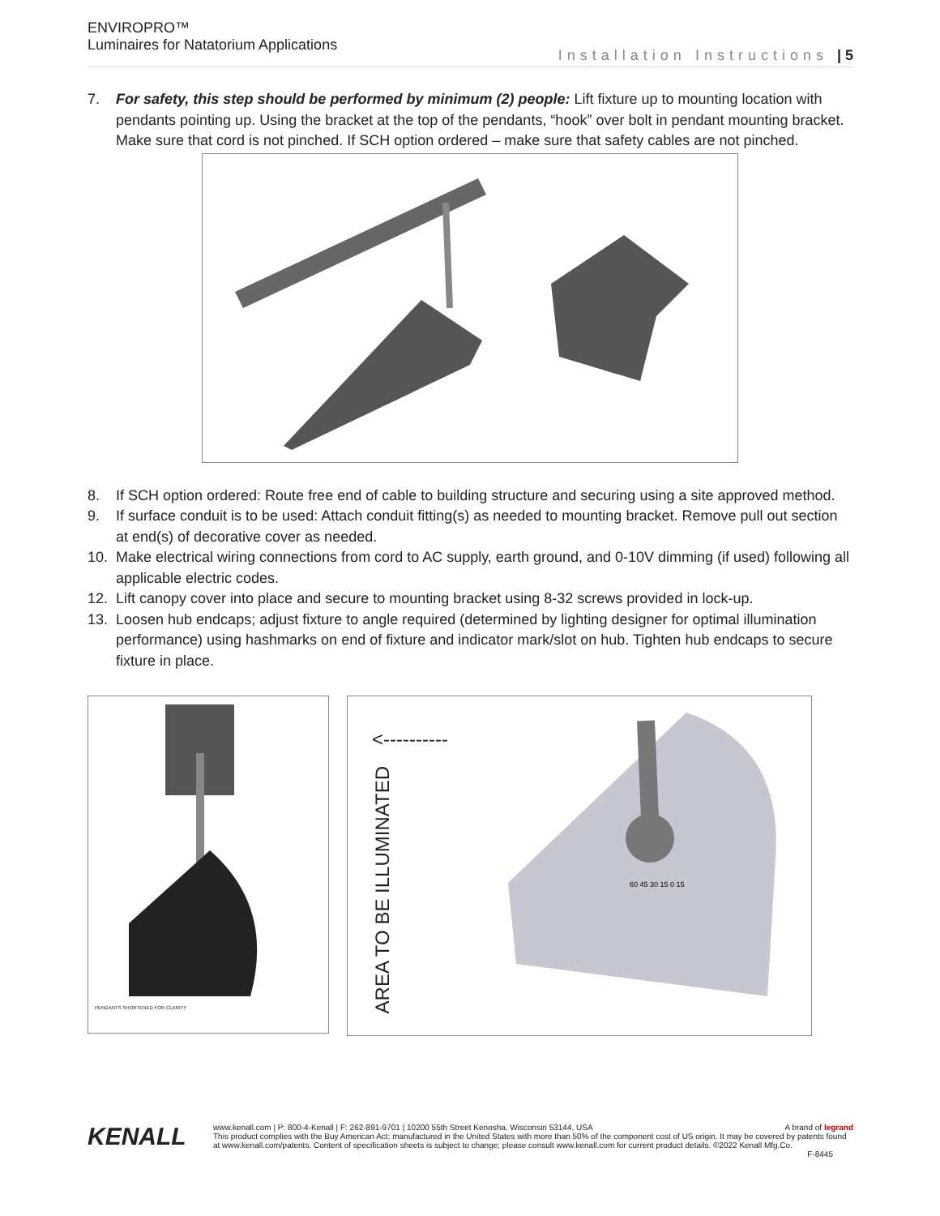ENVIROPRO™
Luminaires for Natatorium Applications
Installation Instructions | 5
7. For safety, this step should be performed by minimum (2) people: Lift fixture up to mounting location with pendants pointing up. Using the bracket at the top of the pendants, “hook” over bolt in pendant mounting bracket. Make sure that cord is not pinched. If SCH option ordered – make sure that safety cables are not pinched.
8. If SCH option ordered: Route free end of cable to building structure and securing using a site approved method.
9. If surface conduit is to be used: Attach conduit fitting(s) as needed to mounting bracket. Remove pull out section at end(s) of decorative cover as needed.
10. Make electrical wiring connections from cord to AC supply, earth ground, and 0-10V dimming (if used) following all applicable electric codes.
12. Lift canopy cover into place and secure to mounting bracket using 8-32 screws provided in lock-up.
13. Loosen hub endcaps; adjust fixture to angle required (determined by lighting designer for optimal illumination performance) using hashmarks on end of fixture and indicator mark/slot on hub. Tighten hub endcaps to secure fixture in place.
PENDANTS SHORTENED FOR CLARITY
<----------
AREA TO BE ILLUMINATED
60 45 30 15 0 15
KENALL
www.kenall.com | P: 800-4-Kenall | F: 262-891-9701 | 10200 55th Street Kenosha, Wisconsin 53144, USA A brand of legrand
This product complies with the Buy American Act: manufactured in the United States with more than 50% of the component cost of US origin. It may be covered by patents found at www.kenall.com/patents. Content of specification sheets is subject to change; please consult www.kenall.com for current product details. ©2022 Kenall Mfg.Co.
F-8445